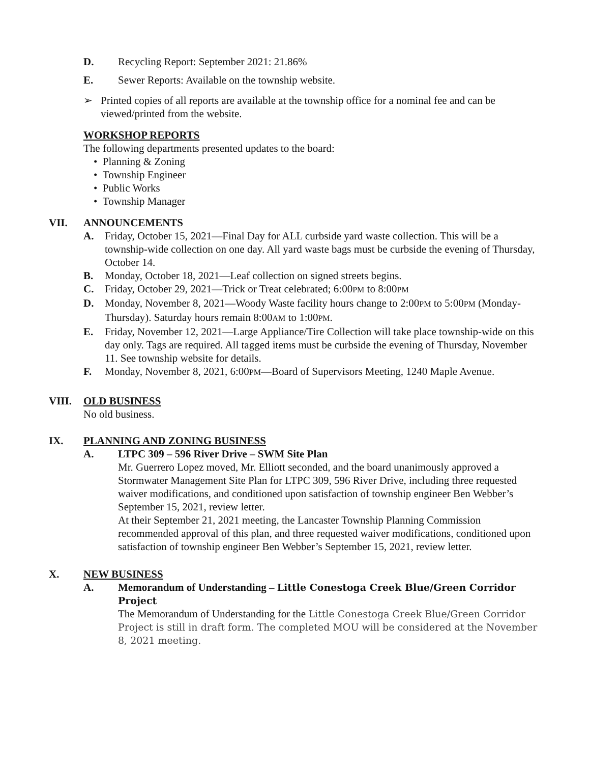D. Recycling Report: September 2021: 21.86%
E. Sewer Reports: Available on the township website.
➢ Printed copies of all reports are available at the township office for a nominal fee and can be viewed/printed from the website.
WORKSHOP REPORTS
The following departments presented updates to the board:
• Planning & Zoning
• Township Engineer
• Public Works
• Township Manager
VII. ANNOUNCEMENTS
A. Friday, October 15, 2021—Final Day for ALL curbside yard waste collection. This will be a township-wide collection on one day. All yard waste bags must be curbside the evening of Thursday, October 14.
B. Monday, October 18, 2021—Leaf collection on signed streets begins.
C. Friday, October 29, 2021—Trick or Treat celebrated; 6:00PM to 8:00PM
D. Monday, November 8, 2021—Woody Waste facility hours change to 2:00PM to 5:00PM (Monday-Thursday). Saturday hours remain 8:00AM to 1:00PM.
E. Friday, November 12, 2021—Large Appliance/Tire Collection will take place township-wide on this day only. Tags are required. All tagged items must be curbside the evening of Thursday, November 11. See township website for details.
F. Monday, November 8, 2021, 6:00PM—Board of Supervisors Meeting, 1240 Maple Avenue.
VIII. OLD BUSINESS
No old business.
IX. PLANNING AND ZONING BUSINESS
A. LTPC 309 – 596 River Drive – SWM Site Plan
Mr. Guerrero Lopez moved, Mr. Elliott seconded, and the board unanimously approved a Stormwater Management Site Plan for LTPC 309, 596 River Drive, including three requested waiver modifications, and conditioned upon satisfaction of township engineer Ben Webber’s September 15, 2021, review letter.
At their September 21, 2021 meeting, the Lancaster Township Planning Commission recommended approval of this plan, and three requested waiver modifications, conditioned upon satisfaction of township engineer Ben Webber’s September 15, 2021, review letter.
X. NEW BUSINESS
A. Memorandum of Understanding – Little Conestoga Creek Blue/Green Corridor Project
The Memorandum of Understanding for the Little Conestoga Creek Blue/Green Corridor Project is still in draft form. The completed MOU will be considered at the November 8, 2021 meeting.